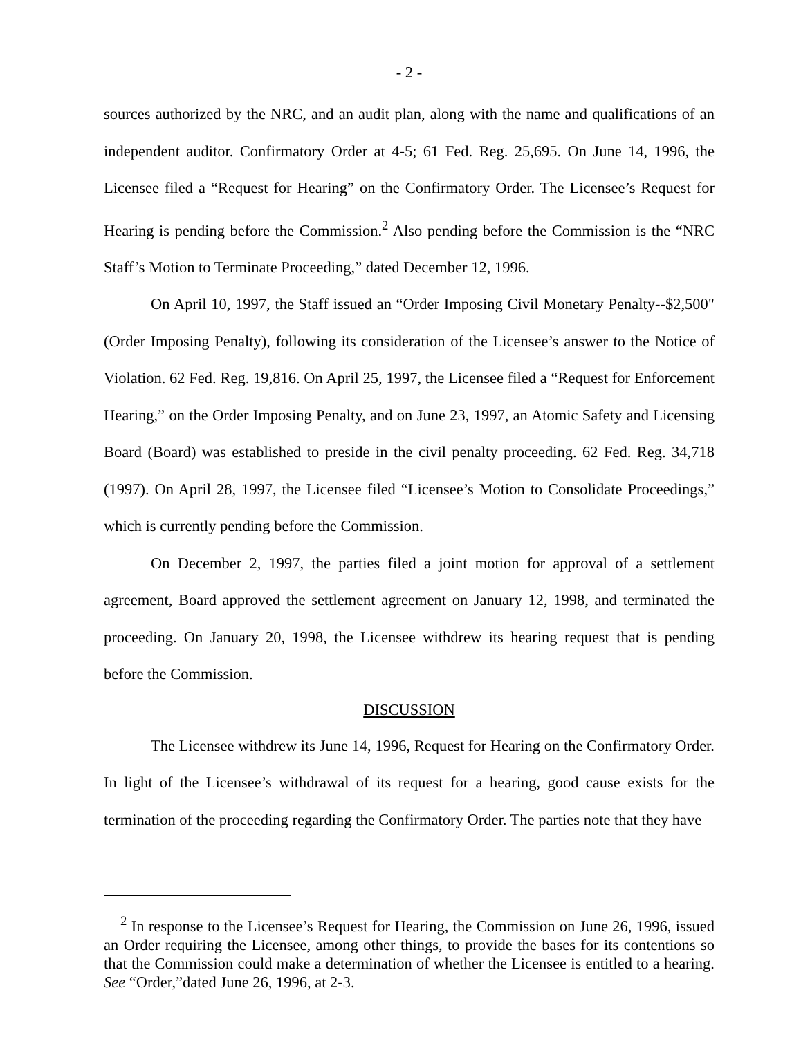- 2 -
sources authorized by the NRC, and an audit plan, along with the name and qualifications of an independent auditor. Confirmatory Order at 4-5; 61 Fed. Reg. 25,695. On June 14, 1996, the Licensee filed a “Request for Hearing” on the Confirmatory Order. The Licensee’s Request for Hearing is pending before the Commission.<sup>2</sup> Also pending before the Commission is the “NRC Staff’s Motion to Terminate Proceeding,” dated December 12, 1996.
On April 10, 1997, the Staff issued an “Order Imposing Civil Monetary Penalty--$2,500" (Order Imposing Penalty), following its consideration of the Licensee’s answer to the Notice of Violation. 62 Fed. Reg. 19,816. On April 25, 1997, the Licensee filed a “Request for Enforcement Hearing,” on the Order Imposing Penalty, and on June 23, 1997, an Atomic Safety and Licensing Board (Board) was established to preside in the civil penalty proceeding. 62 Fed. Reg. 34,718 (1997). On April 28, 1997, the Licensee filed “Licensee’s Motion to Consolidate Proceedings,” which is currently pending before the Commission.
On December 2, 1997, the parties filed a joint motion for approval of a settlement agreement, Board approved the settlement agreement on January 12, 1998, and terminated the proceeding. On January 20, 1998, the Licensee withdrew its hearing request that is pending before the Commission.
DISCUSSION
The Licensee withdrew its June 14, 1996, Request for Hearing on the Confirmatory Order. In light of the Licensee’s withdrawal of its request for a hearing, good cause exists for the termination of the proceeding regarding the Confirmatory Order. The parties note that they have
<sup>2</sup> In response to the Licensee’s Request for Hearing, the Commission on June 26, 1996, issued an Order requiring the Licensee, among other things, to provide the bases for its contentions so that the Commission could make a determination of whether the Licensee is entitled to a hearing. See “Order,”dated June 26, 1996, at 2-3.